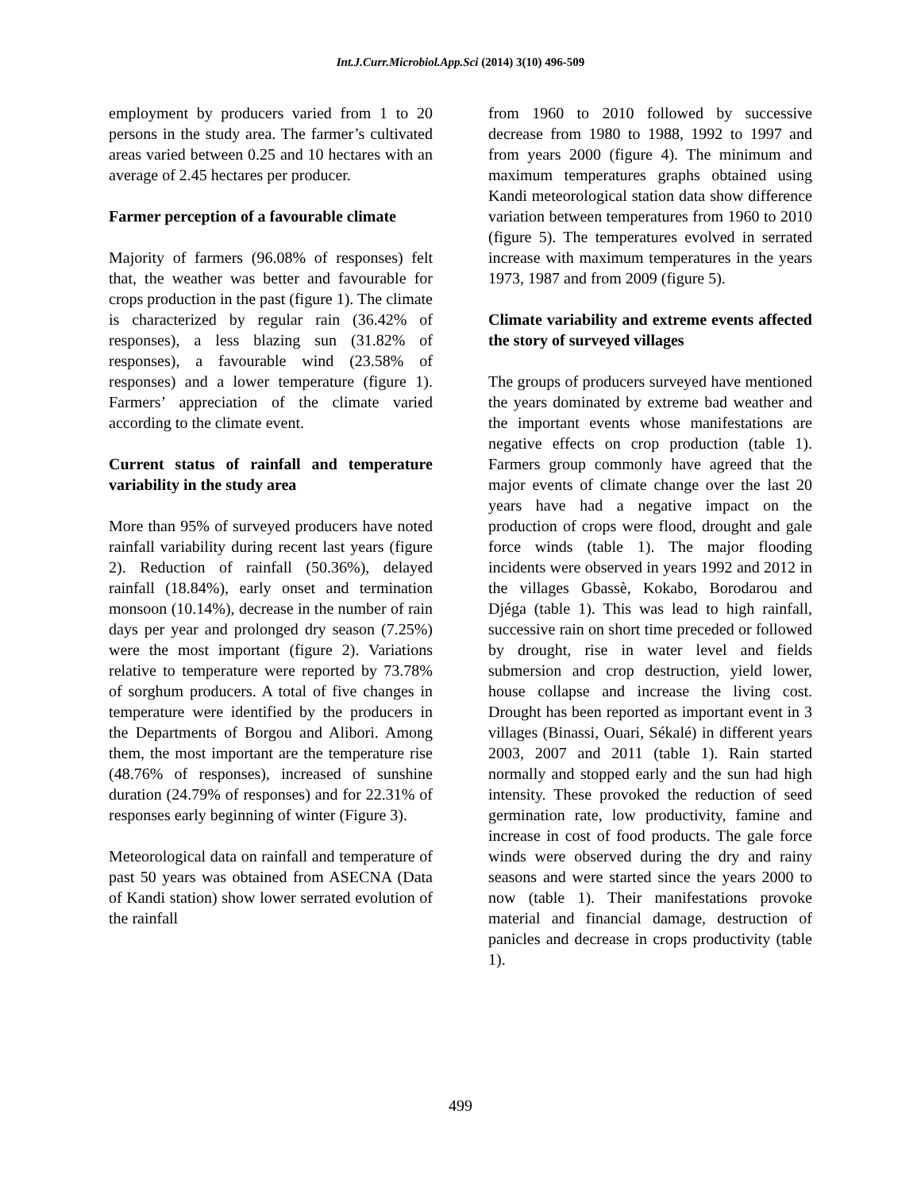Int.J.Curr.Microbiol.App.Sci (2014) 3(10) 496-509
employment by producers varied from 1 to 20 persons in the study area. The farmer’s cultivated areas varied between 0.25 and 10 hectares with an average of 2.45 hectares per producer.
Farmer perception of a favourable climate
Majority of farmers (96.08% of responses) felt that, the weather was better and favourable for crops production in the past (figure 1). The climate is characterized by regular rain (36.42% of responses), a less blazing sun (31.82% of responses), a favourable wind (23.58% of responses) and a lower temperature (figure 1). Farmers’ appreciation of the climate varied according to the climate event.
Current status of rainfall and temperature variability in the study area
More than 95% of surveyed producers have noted rainfall variability during recent last years (figure 2). Reduction of rainfall (50.36%), delayed rainfall (18.84%), early onset and termination monsoon (10.14%), decrease in the number of rain days per year and prolonged dry season (7.25%) were the most important (figure 2). Variations relative to temperature were reported by 73.78% of sorghum producers. A total of five changes in temperature were identified by the producers in the Departments of Borgou and Alibori. Among them, the most important are the temperature rise (48.76% of responses), increased of sunshine duration (24.79% of responses) and for 22.31% of responses early beginning of winter (Figure 3).
Meteorological data on rainfall and temperature of past 50 years was obtained from ASECNA (Data of Kandi station) show lower serrated evolution of the rainfall
from 1960 to 2010 followed by successive decrease from 1980 to 1988, 1992 to 1997 and from years 2000 (figure 4). The minimum and maximum temperatures graphs obtained using Kandi meteorological station data show difference variation between temperatures from 1960 to 2010 (figure 5). The temperatures evolved in serrated increase with maximum temperatures in the years 1973, 1987 and from 2009 (figure 5).
Climate variability and extreme events affected the story of surveyed villages
The groups of producers surveyed have mentioned the years dominated by extreme bad weather and the important events whose manifestations are negative effects on crop production (table 1). Farmers group commonly have agreed that the major events of climate change over the last 20 years have had a negative impact on the production of crops were flood, drought and gale force winds (table 1). The major flooding incidents were observed in years 1992 and 2012 in the villages Gbassè, Kokabo, Borodarou and Djéga (table 1). This was lead to high rainfall, successive rain on short time preceded or followed by drought, rise in water level and fields submersion and crop destruction, yield lower, house collapse and increase the living cost. Drought has been reported as important event in 3 villages (Binassi, Ouari, Sékalé) in different years 2003, 2007 and 2011 (table 1). Rain started normally and stopped early and the sun had high intensity. These provoked the reduction of seed germination rate, low productivity, famine and increase in cost of food products. The gale force winds were observed during the dry and rainy seasons and were started since the years 2000 to now (table 1). Their manifestations provoke material and financial damage, destruction of panicles and decrease in crops productivity (table 1).
499